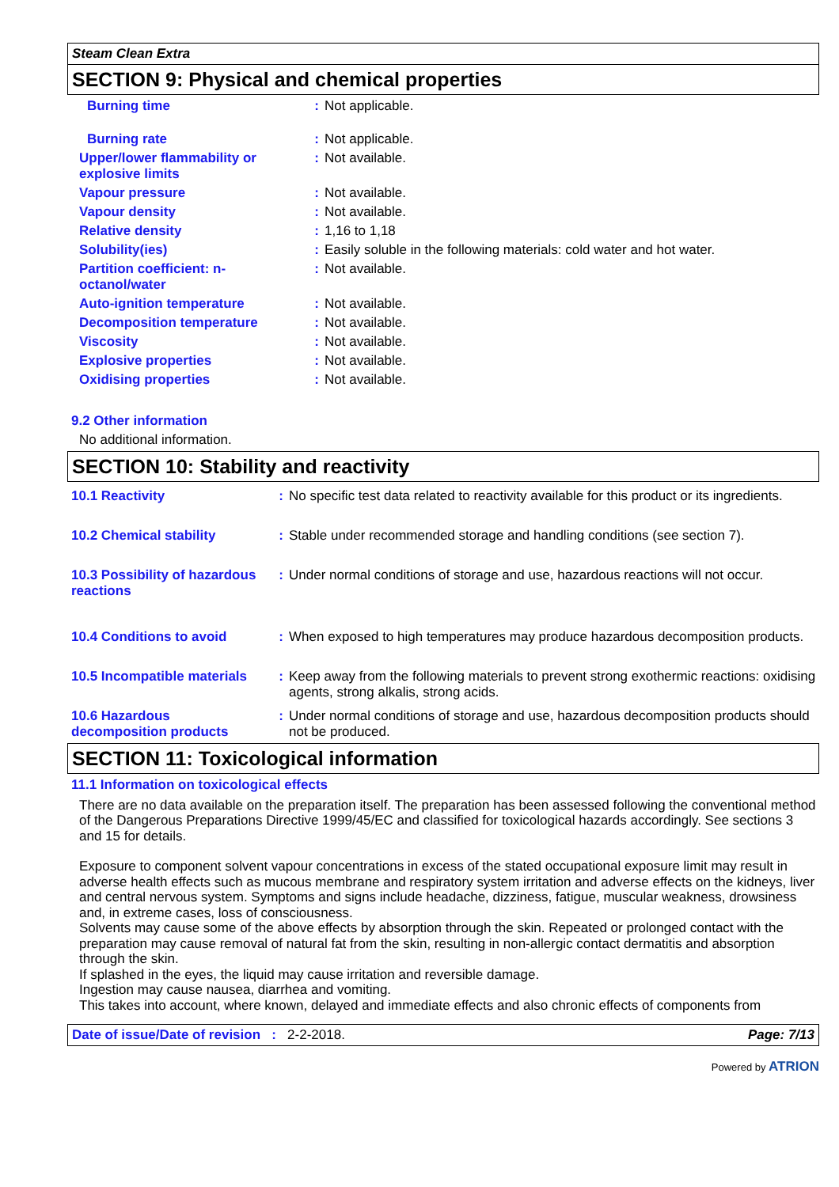Steam Clean Extra
SECTION 9: Physical and chemical properties
| Burning time | : | Not applicable. |
| Burning rate | : | Not applicable. |
| Upper/lower flammability or explosive limits | : | Not available. |
| Vapour pressure | : | Not available. |
| Vapour density | : | Not available. |
| Relative density | : | 1,16 to 1,18 |
| Solubility(ies) | : | Easily soluble in the following materials: cold water and hot water. |
| Partition coefficient: n-octanol/water | : | Not available. |
| Auto-ignition temperature | : | Not available. |
| Decomposition temperature | : | Not available. |
| Viscosity | : | Not available. |
| Explosive properties | : | Not available. |
| Oxidising properties | : | Not available. |
9.2 Other information
No additional information.
SECTION 10: Stability and reactivity
| 10.1 Reactivity | : | No specific test data related to reactivity available for this product or its ingredients. |
| 10.2 Chemical stability | : | Stable under recommended storage and handling conditions (see section 7). |
| 10.3 Possibility of hazardous reactions | : | Under normal conditions of storage and use, hazardous reactions will not occur. |
| 10.4 Conditions to avoid | : | When exposed to high temperatures may produce hazardous decomposition products. |
| 10.5 Incompatible materials | : | Keep away from the following materials to prevent strong exothermic reactions: oxidising agents, strong alkalis, strong acids. |
| 10.6 Hazardous decomposition products | : | Under normal conditions of storage and use, hazardous decomposition products should not be produced. |
SECTION 11: Toxicological information
11.1 Information on toxicological effects
There are no data available on the preparation itself. The preparation has been assessed following the conventional method of the Dangerous Preparations Directive 1999/45/EC and classified for toxicological hazards accordingly. See sections 3 and 15 for details.
Exposure to component solvent vapour concentrations in excess of the stated occupational exposure limit may result in adverse health effects such as mucous membrane and respiratory system irritation and adverse effects on the kidneys, liver and central nervous system. Symptoms and signs include headache, dizziness, fatigue, muscular weakness, drowsiness and, in extreme cases, loss of consciousness.
Solvents may cause some of the above effects by absorption through the skin. Repeated or prolonged contact with the preparation may cause removal of natural fat from the skin, resulting in non-allergic contact dermatitis and absorption through the skin.
If splashed in the eyes, the liquid may cause irritation and reversible damage.
Ingestion may cause nausea, diarrhea and vomiting.
This takes into account, where known, delayed and immediate effects and also chronic effects of components from
Date of issue/Date of revision : 2-2-2018. Page: 7/13
Powered by ATRION